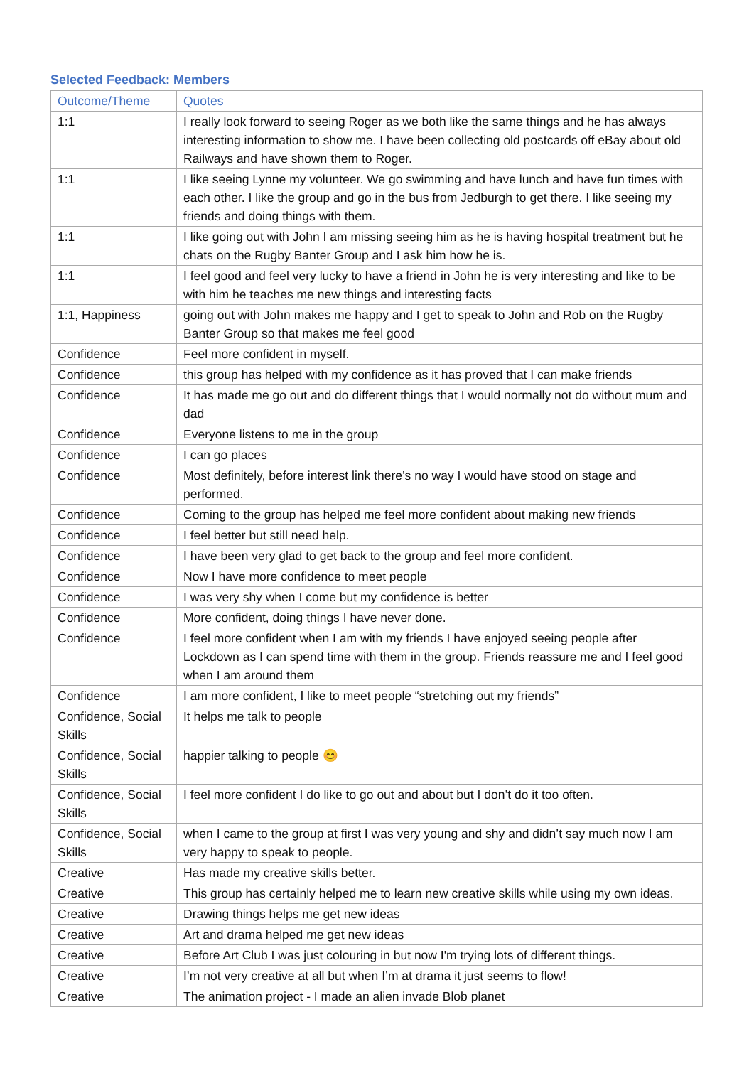Selected Feedback: Members
| Outcome/Theme | Quotes |
| --- | --- |
| 1:1 | I really look forward to seeing Roger as we both like the same things and he has always interesting information to show me. I have been collecting old postcards off eBay about old Railways and have shown them to Roger. |
| 1:1 | I like seeing Lynne my volunteer. We go swimming and have lunch and have fun times with each other. I like the group and go in the bus from Jedburgh to get there. I like seeing my friends and doing things with them. |
| 1:1 | I like going out with John I am missing seeing him as he is having hospital treatment but he chats on the Rugby Banter Group and I ask him how he is. |
| 1:1 | I feel good and feel very lucky to have a friend in John he is very interesting and like to be with him he teaches me new things and interesting facts |
| 1:1, Happiness | going out with John makes me happy and I get to speak to John and Rob on the Rugby Banter Group so that makes me feel good |
| Confidence | Feel more confident in myself. |
| Confidence | this group has helped with my confidence as it has proved that I can make friends |
| Confidence | It has made me go out and do different things that I would normally not do without mum and dad |
| Confidence | Everyone listens to me in the group |
| Confidence | I can go places |
| Confidence | Most definitely, before interest link there’s no way I would have stood on stage and performed. |
| Confidence | Coming to the group has helped me feel more confident about making new friends |
| Confidence | I feel better but still need help. |
| Confidence | I have been very glad to get back to the group and feel more confident. |
| Confidence | Now I have more confidence to meet people |
| Confidence | I was very shy when I come but my confidence is better |
| Confidence | More confident, doing things I have never done. |
| Confidence | I feel more confident when I am with my friends I have enjoyed seeing people after Lockdown as I can spend time with them in the group. Friends reassure me and I feel good when I am around them |
| Confidence | I am more confident, I like to meet people “stretching out my friends” |
| Confidence, Social Skills | It helps me talk to people |
| Confidence, Social Skills | happier talking to people 😊 |
| Confidence, Social Skills | I feel more confident I do like to go out and about but I don’t do it too often. |
| Confidence, Social Skills | when I came to the group at first I was very young and shy and didn’t say much now I am very happy to speak to people. |
| Creative | Has made my creative skills better. |
| Creative | This group has certainly helped me to learn new creative skills while using my own ideas. |
| Creative | Drawing things helps me get new ideas |
| Creative | Art and drama helped me get new ideas |
| Creative | Before Art Club I was just colouring in but now I'm trying lots of different things. |
| Creative | I’m not very creative at all but when I’m at drama it just seems to flow! |
| Creative | The animation project - I made an alien invade Blob planet |